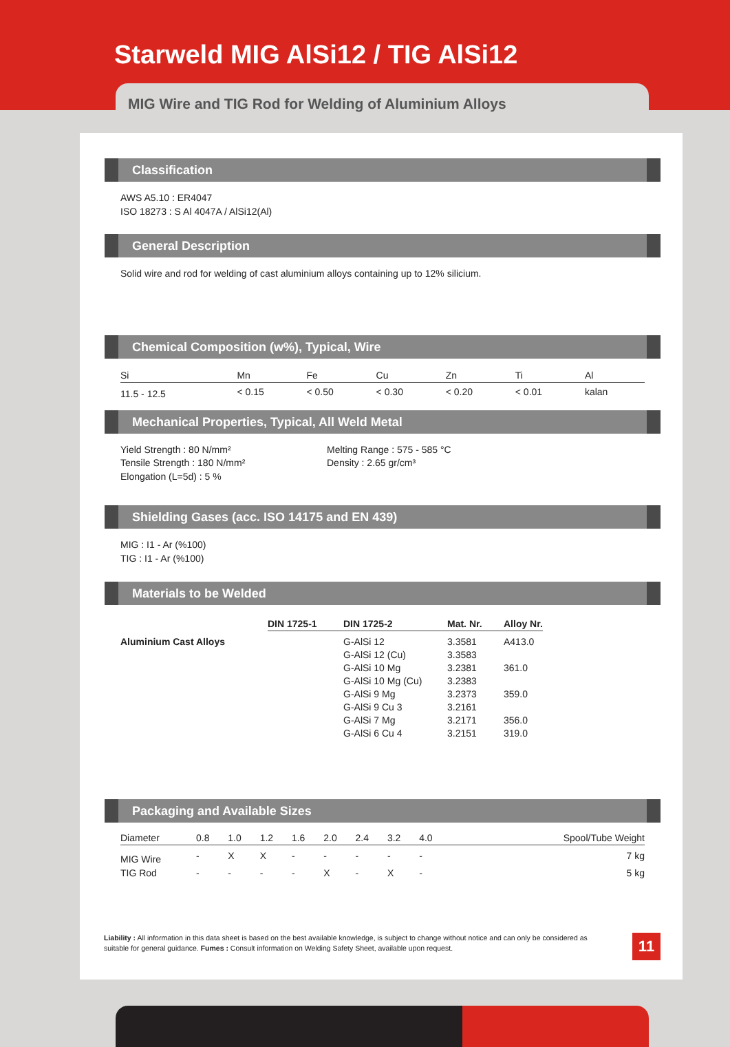Starweld MIG AlSi12 / TIG AlSi12
MIG Wire and TIG Rod for Welding of Aluminium Alloys
Classification
AWS A5.10 : ER4047
ISO 18273 : S Al 4047A / AlSi12(Al)
General Description
Solid wire and rod for welding of cast aluminium alloys containing up to 12% silicium.
Chemical Composition (w%), Typical, Wire
| Si | Mn | Fe | Cu | Zn | Ti | Al | |
| --- | --- | --- | --- | --- | --- | --- | --- |
| 11.5 - 12.5 | < 0.15 | < 0.50 | < 0.30 | < 0.20 | < 0.01 | kalan | |
Mechanical Properties, Typical, All Weld Metal
Yield Strength : 80 N/mm²
Tensile Strength : 180 N/mm²
Elongation (L=5d) : 5 %
Melting Range : 575 - 585 °C
Density : 2.65 gr/cm³
Shielding Gases (acc. ISO 14175 and EN 439)
MIG : I1 - Ar (%100)
TIG : I1 - Ar (%100)
Materials to be Welded
| | DIN 1725-1 | DIN 1725-2 | Mat. Nr. | Alloy Nr. |
| --- | --- | --- | --- | --- |
| Aluminium Cast Alloys | | G-AlSi 12 | 3.3581 | A413.0 |
| | | G-AlSi 12 (Cu) | 3.3583 | |
| | | G-AlSi 10 Mg | 3.2381 | 361.0 |
| | | G-AlSi 10 Mg (Cu) | 3.2383 | |
| | | G-AlSi 9 Mg | 3.2373 | 359.0 |
| | | G-AlSi 9 Cu 3 | 3.2161 | |
| | | G-AlSi 7 Mg | 3.2171 | 356.0 |
| | | G-AlSi 6 Cu 4 | 3.2151 | 319.0 |
Packaging and Available Sizes
| Diameter | 0.8 | 1.0 | 1.2 | 1.6 | 2.0 | 2.4 | 3.2 | 4.0 | Spool/Tube Weight |
| --- | --- | --- | --- | --- | --- | --- | --- | --- | --- |
| MIG Wire | - | X | X | - | - | - | - | - | 7 kg |
| TIG Rod | - | - | - | - | X | - | X | - | 5 kg |
Liability : All information in this data sheet is based on the best available knowledge, is subject to change without notice and can only be considered as suitable for general guidance. Fumes : Consult information on Welding Safety Sheet, available upon request.
11